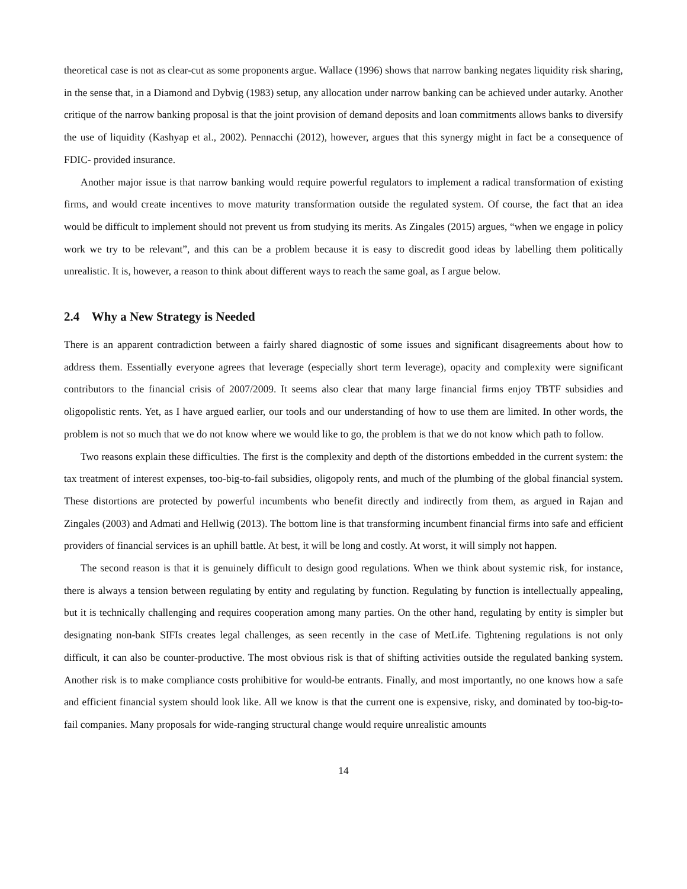theoretical case is not as clear-cut as some proponents argue. Wallace (1996) shows that narrow banking negates liquidity risk sharing, in the sense that, in a Diamond and Dybvig (1983) setup, any allocation under narrow banking can be achieved under autarky. Another critique of the narrow banking proposal is that the joint provision of demand deposits and loan commitments allows banks to diversify the use of liquidity (Kashyap et al., 2002). Pennacchi (2012), however, argues that this synergy might in fact be a consequence of FDIC- provided insurance.
Another major issue is that narrow banking would require powerful regulators to implement a radical transformation of existing firms, and would create incentives to move maturity transformation outside the regulated system. Of course, the fact that an idea would be difficult to implement should not prevent us from studying its merits. As Zingales (2015) argues, “when we engage in policy work we try to be relevant”, and this can be a problem because it is easy to discredit good ideas by labelling them politically unrealistic. It is, however, a reason to think about different ways to reach the same goal, as I argue below.
2.4 Why a New Strategy is Needed
There is an apparent contradiction between a fairly shared diagnostic of some issues and significant disagreements about how to address them. Essentially everyone agrees that leverage (especially short term leverage), opacity and complexity were significant contributors to the financial crisis of 2007/2009. It seems also clear that many large financial firms enjoy TBTF subsidies and oligopolistic rents. Yet, as I have argued earlier, our tools and our understanding of how to use them are limited. In other words, the problem is not so much that we do not know where we would like to go, the problem is that we do not know which path to follow.
Two reasons explain these difficulties. The first is the complexity and depth of the distortions embedded in the current system: the tax treatment of interest expenses, too-big-to-fail subsidies, oligopoly rents, and much of the plumbing of the global financial system. These distortions are protected by powerful incumbents who benefit directly and indirectly from them, as argued in Rajan and Zingales (2003) and Admati and Hellwig (2013). The bottom line is that transforming incumbent financial firms into safe and efficient providers of financial services is an uphill battle. At best, it will be long and costly. At worst, it will simply not happen.
The second reason is that it is genuinely difficult to design good regulations. When we think about systemic risk, for instance, there is always a tension between regulating by entity and regulating by function. Regulating by function is intellectually appealing, but it is technically challenging and requires cooperation among many parties. On the other hand, regulating by entity is simpler but designating non-bank SIFIs creates legal challenges, as seen recently in the case of MetLife. Tightening regulations is not only difficult, it can also be counter-productive. The most obvious risk is that of shifting activities outside the regulated banking system. Another risk is to make compliance costs prohibitive for would-be entrants. Finally, and most importantly, no one knows how a safe and efficient financial system should look like. All we know is that the current one is expensive, risky, and dominated by too-big-to-fail companies. Many proposals for wide-ranging structural change would require unrealistic amounts
14